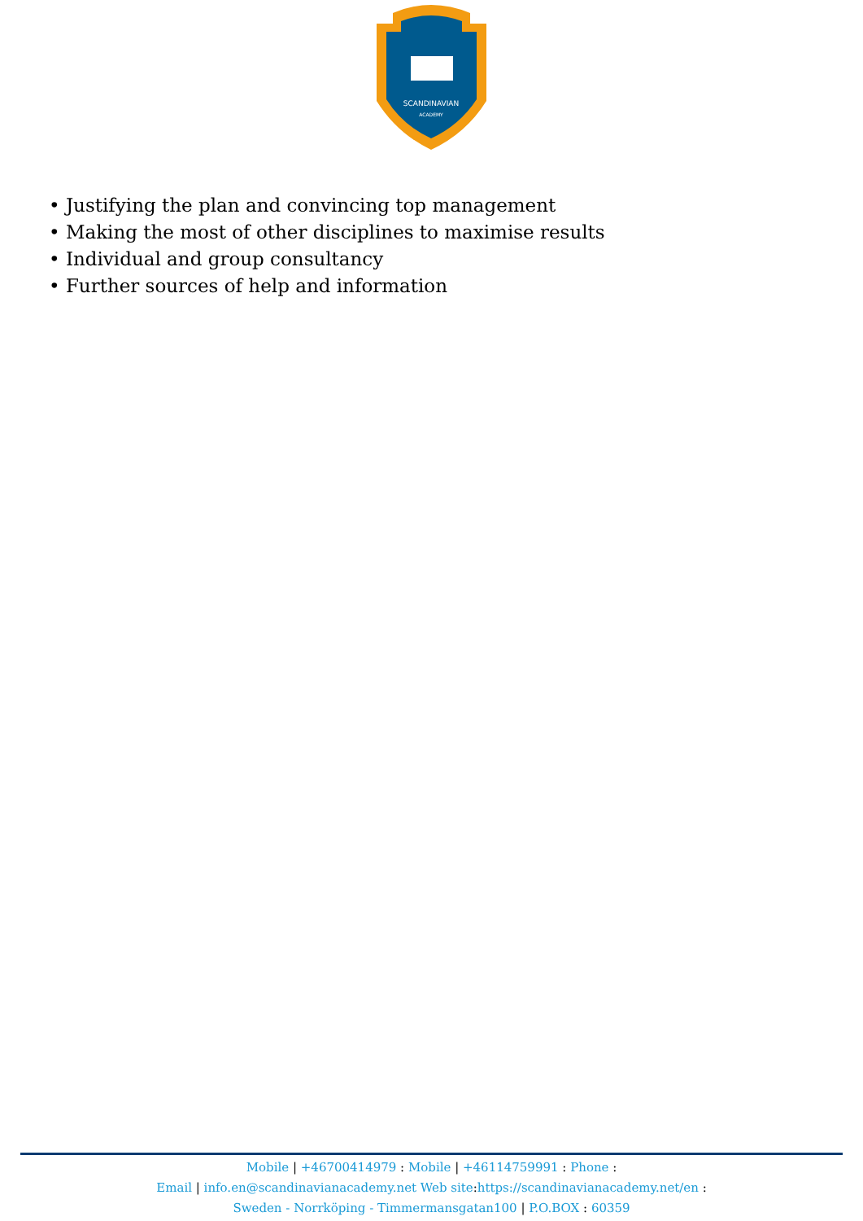SCANDINAVIAN
ACADEMY
• Justifying the plan and convincing top management
• Making the most of other disciplines to maximise results
• Individual and group consultancy
• Further sources of help and information
Mobile | +46700414979 : Mobile | +46114759991 : Phone :
Email | info.en@scandinavianacademy.net Web site: https://scandinavianacademy.net/en :
Sweden - Norrköping - Timmermansgatan100 | P.O.BOX : 60359